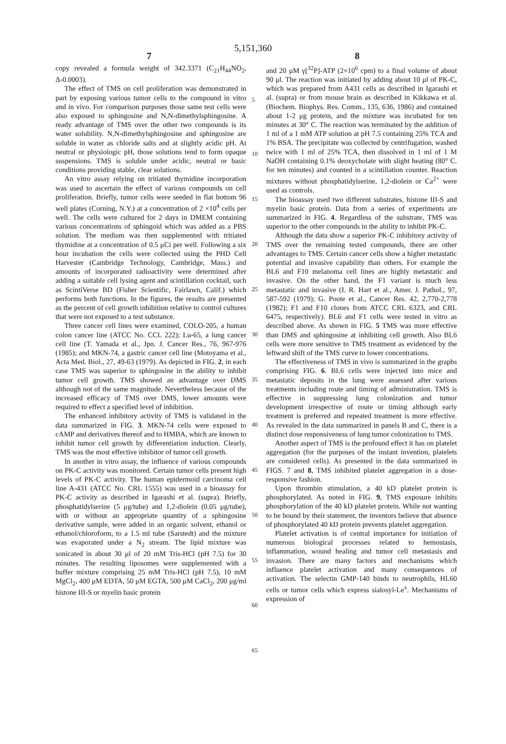5,151,360
7 8
copy revealed a formula weight of 342.3371 (C<sub>21</sub>H<sub>44</sub>NO<sub>2</sub>, Δ-0.0003).
The effect of TMS on cell proliferation was demonstrated in part by exposing various tumor cells to the compound in vitro and in vivo. For comparison purposes those same test cells were also exposed to sphingosine and N,N-dimethylsphingosine. A ready advantage of TMS over the other two compounds is its water solubility. N,N-dimethylsphingosine and sphingosine are soluble in water as chloride salts and at slightly acidic pH. At neutral or physiologic pH, those solutions tend to form opaque suspensions. TMS is soluble under acidic, neutral or basic conditions providing stable, clear solutions.
An vitro assay relying on tritiated thymidine incorporation was used to ascertain the effect of various compounds on cell proliferation. Briefly, tumor cells were seeded in flat bottom 96 well plates (Corning, N.Y.) at a concentration of 2 ×10<sup>4</sup> cells per well. The cells were cultured for 2 days in DMEM containing various concentrations of sphingoid which was added as a PBS solution. The medium was then supplemented with tritiated thymidine at a concentration of 0.5 μCi per well. Following a six hour incubation the cells were collected using the PHD Cell Harvester (Cambridge Technology, Cambridge, Mass.) and amounts of incorporated radioactivity were determined after adding a suitable cell lysing agent and scintillation cocktail, such as ScintiVerse BD (Fisher Scientific, Fairlawn, Calif.) which performs both functions. In the figures, the results are presented as the percent of cell growth inhibition relative to control cultures that were not exposed to a test substance.
Three cancer cell lines were examined, COLO-205, a human colon cancer line (ATCC No. CCL 222); Lu-65, a lung cancer cell line (T. Yamada et al., Jpn. J. Cancer Res., 76, 967-976 (1985); and MKN-74, a gastric cancer cell line (Motoyama et al., Acta Med. Biol., 27, 49-63 (1979). As depicted in FIG. 2, in each case TMS was superior to sphingosine in the ability to inhibit tumor cell growth. TMS showed an advantage over DMS although not of the same magnitude. Nevertheless because of the increased efficacy of TMS over DMS, lower amounts were required to effect a specified level of inhibition.
The enhanced inhibitory activity of TMS is validated in the data summarized in FIG. 3. MKN-74 cells were exposed to cAMP and derivatives thereof and to HMBA, which are known to inhibit tumor cell growth by differentiation induction. Clearly, TMS was the most effective inhibitor of tumor cell growth.
In another in vitro assay, the influence of various compounds on PK-C activity was monitored. Certain tumor cells present high levels of PK-C activity. The human epidermoid carcinoma cell line A-431 (ATCC No. CRL 1555) was used in a bioassay for PK-C activity as described in Igarashi et al. (supra). Briefly, phosphatidylserine (5 μg/tube) and 1,2-diolein (0.05 μg/tube), with or without an appropriate quantity of a sphingosine derivative sample, were added in an organic solvent, ethanol or ethanol/chloroform, to a 1.5 ml tube (Sarstedt) and the mixture was evaporated under a N<sub>2</sub> stream. The lipid mixture was sonicated in about 30 μl of 20 mM Tris-HCl (pH 7.5) for 30 minutes. The resulting liposomes were supplemented with a buffer mixture comprising 25 mM Tris-HCl (pH 7.5), 10 mM MgCl<sub>2</sub>, 400 μM EDTA, 50 μM EGTA, 500 μM CaCl<sub>2</sub>, 200 μg/ml histone III-S or myelin basic protein
5
10
15
20
25
30
35
40
45
50
55
60
65
and 20 μM γ[<sup>32</sup>P]-ATP (2×10<sup>6</sup> cpm) to a final volume of about 90 μl. The reaction was initiated by adding about 10 μl of PK-C, which was prepared from A431 cells as described in Igarashi et al. (supra) or from mouse brain as described in Kikkawa et al. (Biochem. Biophys. Res. Comm., 135, 636, 1986) and contained about 1-2 μg protein, and the mixture was incubated for ten minutes at 30° C. The reaction was terminated by the addition of 1 ml of a 1 mM ATP solution at pH 7.5 containing 25% TCA and 1% BSA. The precipitate was collected by centrifugation, washed twice with 1 ml of 25% TCA, then dissolved in 1 ml of 1 M NaOH containing 0.1% deoxycholate with slight heating (80° C. for ten minutes) and counted in a scintillation counter. Reaction mixtures without phosphatidylserine, 1,2-diolein or Ca<sup>2+</sup> were used as controls.
The bioassay used two different substrates, histone III-S and myelin basic protein. Data from a series of experiments are summarized in FIG. 4. Regardless of the substrate, TMS was superior to the other compounds in the ability to inhibit PK-C.
Although the data show a superior PK-C inhibitory activity of TMS over the remaining tested compounds, there are other advantages to TMS. Certain cancer cells show a higher metastatic potential and invasive capability than others. For example the BL6 and F10 melanoma cell lines are highly metastatic and invasive. On the other hand, the F1 variant is much less metastatic and invasive (I. R. Hart et al., Amer. J. Pathol., 97, 587-592 (1979); G. Poote et al., Cancer Res. 42, 2,770-2,778 (1982); F1 and F10 clones from ATCC CRL 6323, and CRL 6475, respectively). BL6 and F1 cells were tested in vitro as described above. As shown in FIG. 5 TMS was more effective than DMS and sphingosine at inhibiting cell growth. Also BL6 cells were more sensitive to TMS treatment as evidenced by the leftward shift of the TMS curve to lower concentrations.
The effectiveness of TMS in vivo is summarized in the graphs comprising FIG. 6. BL6 cells were injected into mice and metastatic deposits in the lung were assessed after various treatments including route and timing of administration. TMS is effective in suppressing lung colonization and tumor development irrespective of route or timing although early treatment is preferred and repeated treatment is more effective. As revealed in the data summarized in panels B and C, there is a distinct dose responsiveness of lung tumor colonization to TMS.
Another aspect of TMS is the profound effect it has on platelet aggregation (for the purposes of the instant invention, platelets are considered cells). As presented in the data summarized in FIGS. 7 and 8, TMS inhibited platelet aggregation in a dose-responsive fashion.
Upon thrombin stimulation, a 40 kD platelet protein is phosphorylated. As noted in FIG. 9, TMS exposure inhibits phosphorylation of the 40 kD platelet protein. While not wanting to be bound by their statement, the inventors believe that absence of phosphorylated 40 kD protein prevents platelet aggregation.
Platelet activation is of central importance for initiation of numerous biological processes related to hemostasis, inflammation, wound healing and tumor cell metastasis and invasion. There are many factors and mechanisms which influence platelet activation and many consequences of activation. The selectin GMP-140 binds to neutrophils, HL60 cells or tumor cells which express sialosyl-Le<sup>x</sup>. Mechanisms of expression of